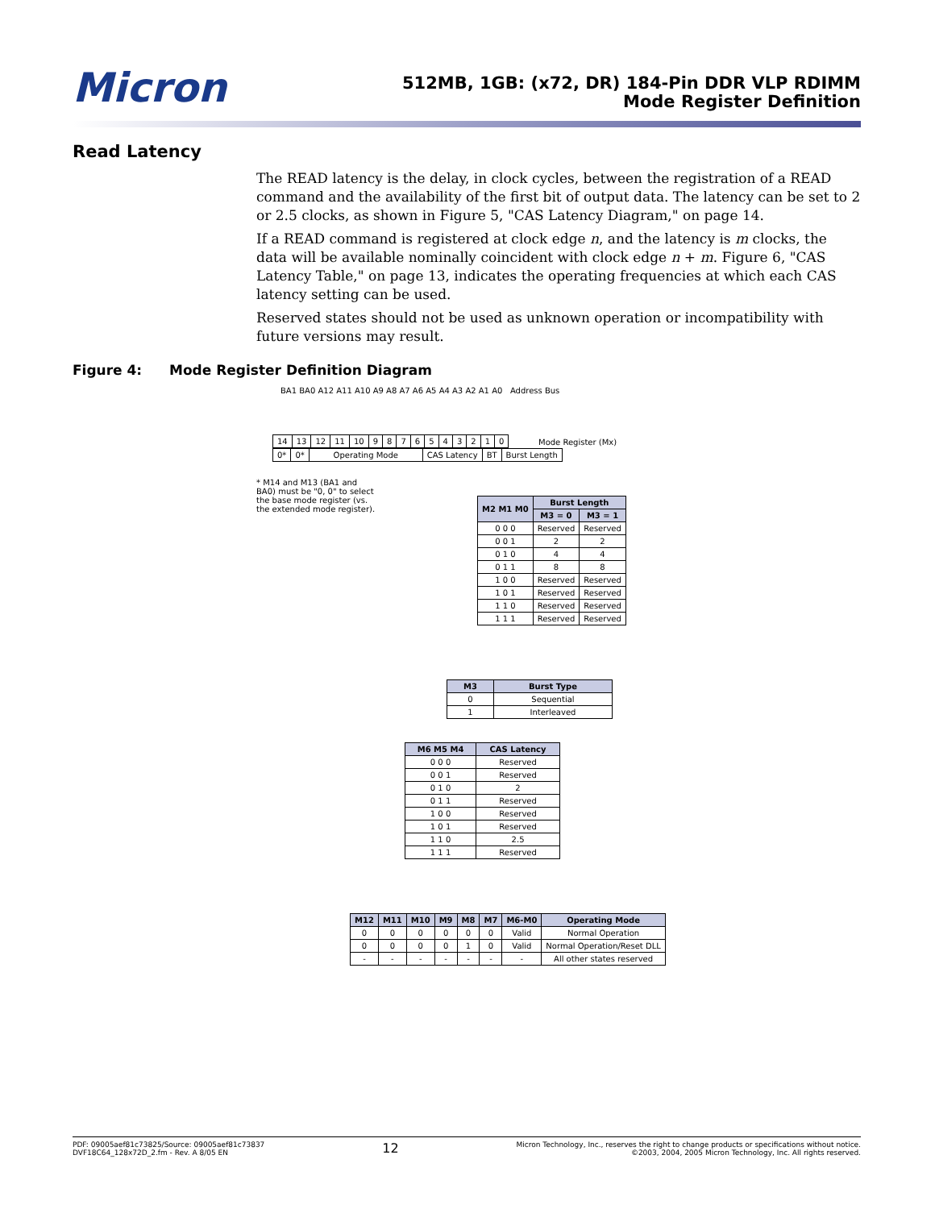Micron
512MB, 1GB: (x72, DR) 184-Pin DDR VLP RDIMM
Mode Register Definition
Read Latency
The READ latency is the delay, in clock cycles, between the registration of a READ command and the availability of the first bit of output data. The latency can be set to 2 or 2.5 clocks, as shown in Figure 5, "CAS Latency Diagram," on page 14.
If a READ command is registered at clock edge n, and the latency is m clocks, the data will be available nominally coincident with clock edge n + m. Figure 6, "CAS Latency Table," on page 13, indicates the operating frequencies at which each CAS latency setting can be used.
Reserved states should not be used as unknown operation or incompatibility with future versions may result.
Figure 4: Mode Register Definition Diagram
BA1 BA0 A12 A11 A10 A9 A8 A7 A6 A5 A4 A3 A2 A1 A0 Address Bus
| 14 | 13 | 12 | 11 | 10 | 9 | 8 | 7 | 6 | 5 | 4 | 3 | 2 | 1 | 0 |
| 0* | 0* | Operating Mode | CAS Latency | BT | Burst Length |
Mode Register (Mx)
* M14 and M13 (BA1 and BA0) must be "0, 0" to select the base mode register (vs. the extended mode register).
| M2 M1 M0 | Burst Length | |
| --- | --- | --- |
| | M3 = 0 | M3 = 1 |
| 0 0 0 | Reserved | Reserved |
| 0 0 1 | 2 | 2 |
| 0 1 0 | 4 | 4 |
| 0 1 1 | 8 | 8 |
| 1 0 0 | Reserved | Reserved |
| 1 0 1 | Reserved | Reserved |
| 1 1 0 | Reserved | Reserved |
| 1 1 1 | Reserved | Reserved |
| M3 | Burst Type |
| --- | --- |
| 0 | Sequential |
| 1 | Interleaved |
| M6 M5 M4 | CAS Latency |
| --- | --- |
| 0 0 0 | Reserved |
| 0 0 1 | Reserved |
| 0 1 0 | 2 |
| 0 1 1 | Reserved |
| 1 0 0 | Reserved |
| 1 0 1 | Reserved |
| 1 1 0 | 2.5 |
| 1 1 1 | Reserved |
| M12 | M11 | M10 | M9 | M8 | M7 | M6-M0 | Operating Mode |
| --- | --- | --- | --- | --- | --- | --- | --- |
| 0 | 0 | 0 | 0 | 0 | 0 | Valid | Normal Operation |
| 0 | 0 | 0 | 0 | 1 | 0 | Valid | Normal Operation/Reset DLL |
| - | - | - | - | - | - | - | All other states reserved |
PDF: 09005aef81c73825/Source: 09005aef81c73837
DVF18C64_128x72D_2.fm - Rev. A 8/05 EN
12
Micron Technology, Inc., reserves the right to change products or specifications without notice.
©2003, 2004, 2005 Micron Technology, Inc. All rights reserved.